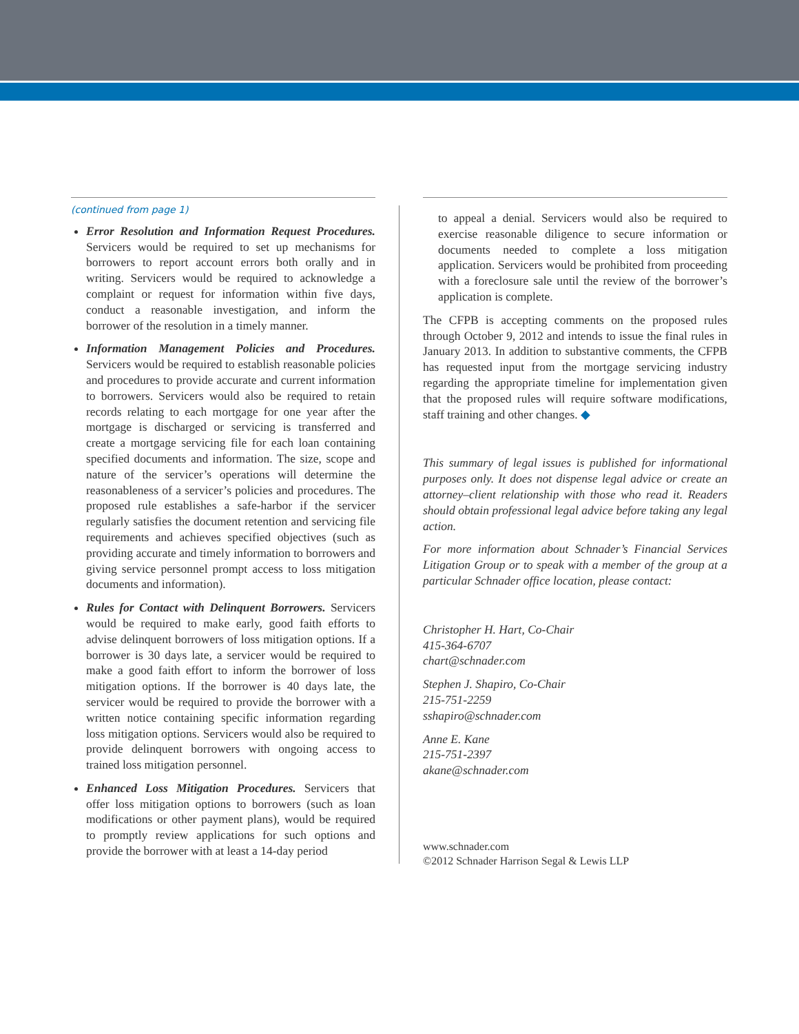(continued from page 1)
Error Resolution and Information Request Procedures. Servicers would be required to set up mechanisms for borrowers to report account errors both orally and in writing. Servicers would be required to acknowledge a complaint or request for information within five days, conduct a reasonable investigation, and inform the borrower of the resolution in a timely manner.
Information Management Policies and Procedures. Servicers would be required to establish reasonable policies and procedures to provide accurate and current information to borrowers. Servicers would also be required to retain records relating to each mortgage for one year after the mortgage is discharged or servicing is transferred and create a mortgage servicing file for each loan containing specified documents and information. The size, scope and nature of the servicer’s operations will determine the reasonableness of a servicer’s policies and procedures. The proposed rule establishes a safe-harbor if the servicer regularly satisfies the document retention and servicing file requirements and achieves specified objectives (such as providing accurate and timely information to borrowers and giving service personnel prompt access to loss mitigation documents and information).
Rules for Contact with Delinquent Borrowers. Servicers would be required to make early, good faith efforts to advise delinquent borrowers of loss mitigation options. If a borrower is 30 days late, a servicer would be required to make a good faith effort to inform the borrower of loss mitigation options. If the borrower is 40 days late, the servicer would be required to provide the borrower with a written notice containing specific information regarding loss mitigation options. Servicers would also be required to provide delinquent borrowers with ongoing access to trained loss mitigation personnel.
Enhanced Loss Mitigation Procedures. Servicers that offer loss mitigation options to borrowers (such as loan modifications or other payment plans), would be required to promptly review applications for such options and provide the borrower with at least a 14-day period
to appeal a denial. Servicers would also be required to exercise reasonable diligence to secure information or documents needed to complete a loss mitigation application. Servicers would be prohibited from proceeding with a foreclosure sale until the review of the borrower’s application is complete.
The CFPB is accepting comments on the proposed rules through October 9, 2012 and intends to issue the final rules in January 2013. In addition to substantive comments, the CFPB has requested input from the mortgage servicing industry regarding the appropriate timeline for implementation given that the proposed rules will require software modifications, staff training and other changes. ◆
This summary of legal issues is published for informational purposes only. It does not dispense legal advice or create an attorney–client relationship with those who read it. Readers should obtain professional legal advice before taking any legal action.
For more information about Schnader’s Financial Services Litigation Group or to speak with a member of the group at a particular Schnader office location, please contact:
Christopher H. Hart, Co-Chair
415-364-6707
chart@schnader.com
Stephen J. Shapiro, Co-Chair
215-751-2259
sshapiro@schnader.com
Anne E. Kane
215-751-2397
akane@schnader.com
www.schnader.com
©2012 Schnader Harrison Segal & Lewis LLP